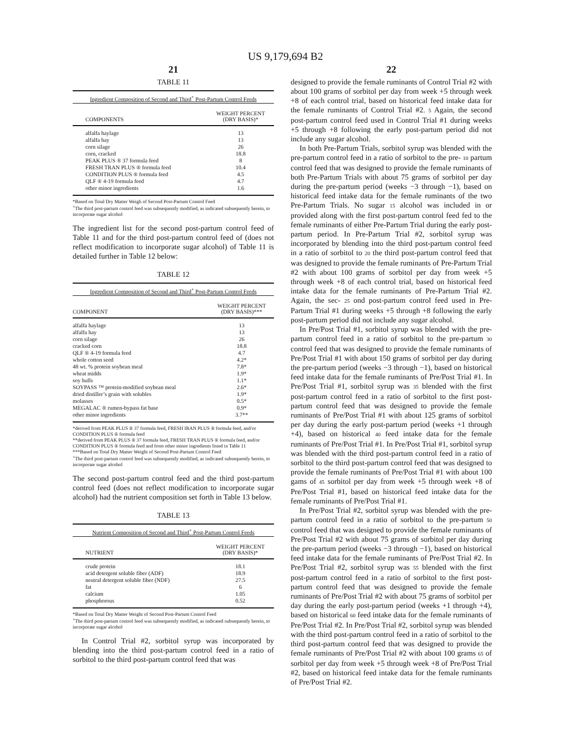US 9,179,694 B2
21
TABLE 11
| Ingredient Composition of Second and Third<sup>+</sup> Post-Partum Control Feeds | |
| COMPONENTS | WEIGHT PERCENT (DRY BASIS)* |
| alfalfa haylage | 13 |
| alfalfa hay | 13 |
| corn silage | 26 |
| corn, cracked | 18.8 |
| PEAK PLUS ® 37 formula feed | 8 |
| FRESH TRAN PLUS ® formula feed | 10.4 |
| CONDITION PLUS ® formula feed | 4.5 |
| QLF ® 4-19 formula feed | 4.7 |
| other minor ingredients | 1.6 |
*Based on Total Dry Matter Weigh of Second Post-Partum Control Feed
<sup>+</sup>The third post-partum control feed was subsequently modified, as indicated subsequently herein, to incorporate sugar alcohol
The ingredient list for the second post-partum control feed of Table 11 and for the third post-partum control feed of (does not reflect modification to incorporate sugar alcohol) of Table 11 is detailed further in Table 12 below:
TABLE 12
| Ingredient Composition of Second and Third<sup>+</sup> Post-Partum Control Feeds | |
| COMPONENT | WEIGHT PERCENT (DRY BASIS)*** |
| alfalfa haylage | 13 |
| alfalfa hay | 13 |
| corn silage | 26 |
| cracked corn | 18.8 |
| QLF ® 4-19 formula feed | 4.7 |
| whole cotton seed | 4.2* |
| 48 wt. % protein soybean meal | 7.8* |
| wheat midds | 1.9* |
| soy hulls | 1.1* |
| SOYPASS ™ protein-modified soybean meal | 2.6* |
| dried distiller’s grain with solubles | 1.9* |
| molasses | 0.5* |
| MEGALAC ® rumen-bypass fat base | 0.9* |
| other minor ingredients | 3.7** |
*derived from PEAK PLUS ® 37 formula feed, FRESH IRAN PLUS ® formula feed, and/or CONDITION PLUS ® formula feed
**derived from PEAK PLUS ® 37 formula feed, FRESH TRAN PLUS ® formula feed, and/or CONDITION PLUS ® formula feed and from other minor ingredients listed in Table 11
***Based on Total Dry Matter Weight of Second Post-Partum Control Feed
<sup>+</sup>The third post-partum control feed was subsequently modified, as indicated subsequently herein, to incorporate sugar alcohol
The second post-partum control feed and the third post-partum control feed (does not reflect modification to incorporate sugar alcohol) had the nutrient composition set forth in Table 13 below.
TABLE 13
| Nutrient Composition of Second and Third<sup>+</sup> Post-Partum Control Feeds | |
| NUTRIENT | WEIGHT PERCENT (DRY BASIS)* |
| crude protein | 18.1 |
| acid detergent soluble fiber (ADF) | 18.9 |
| neutral detergent soluble fiber (NDF) | 27.5 |
| fat | 6 |
| calcium | 1.05 |
| phosphorous | 0.52 |
*Based on Total Dry Matter Weight of Second Post-Partum Control Feed
<sup>+</sup>The third post-partum control feed was subsequently modified, as indicated subsequently herein, to incorporate sugar alcohol
In Control Trial #2, sorbitol syrup was incorporated by blending into the third post-partum control feed in a ratio of sorbitol to the third post-partum control feed that was
22
designed to provide the female ruminants of Control Trial #2 with about 100 grams of sorbitol per day from week +5 through week +8 of each control trial, based on historical feed intake data for the female ruminants of Control Trial #2. 5 Again, the second post-partum control feed used in Control Trial #1 during weeks +5 through +8 following the early post-partum period did not include any sugar alcohol.
In both Pre-Partum Trials, sorbitol syrup was blended with the pre-partum control feed in a ratio of sorbitol to the pre- 10 partum control feed that was designed to provide the female ruminants of both Pre-Partum Trials with about 75 grams of sorbitol per day during the pre-partum period (weeks −3 through −1), based on historical feed intake data for the female ruminants of the two Pre-Partum Trials. No sugar 15 alcohol was included in or provided along with the first post-partum control feed fed to the female ruminants of either Pre-Partum Trial during the early post-partum period. In Pre-Partum Trial #2, sorbitol syrup was incorporated by blending into the third post-partum control feed in a ratio of sorbitol to 20 the third post-partum control feed that was designed to provide the female ruminants of Pre-Partum Trial #2 with about 100 grams of sorbitol per day from week +5 through week +8 of each control trial, based on historical feed intake data for the female ruminants of Pre-Partum Trial #2. Again, the sec- 25 ond post-partum control feed used in Pre-Partum Trial #1 during weeks +5 through +8 following the early post-partum period did not include any sugar alcohol.
In Pre/Post Trial #1, sorbitol syrup was blended with the pre-partum control feed in a ratio of sorbitol to the pre-partum 30 control feed that was designed to provide the female ruminants of Pre/Post Trial #1 with about 150 grams of sorbitol per day during the pre-partum period (weeks −3 through −1), based on historical feed intake data for the female ruminants of Pre/Post Trial #1. In Pre/Post Trial #1, sorbitol syrup was 35 blended with the first post-partum control feed in a ratio of sorbitol to the first post-partum control feed that was designed to provide the female ruminants of Pre/Post Trial #1 with about 125 grams of sorbitol per day during the early post-partum period (weeks +1 through +4), based on historical 40 feed intake data for the female ruminants of Pre/Post Trial #1. In Pre/Post Trial #1, sorbitol syrup was blended with the third post-partum control feed in a ratio of sorbitol to the third post-partum control feed that was designed to provide the female ruminants of Pre/Post Trial #1 with about 100 gams of 45 sorbitol per day from week +5 through week +8 of Pre/Post Trial #1, based on historical feed intake data for the female ruminants of Pre/Post Trial #1.
In Pre/Post Trial #2, sorbitol syrup was blended with the pre-partum control feed in a ratio of sorbitol to the pre-partum 50 control feed that was designed to provide the female ruminants of Pre/Post Trial #2 with about 75 grams of sorbitol per day during the pre-partum period (weeks −3 through −1), based on historical feed intake data for the female ruminants of Pre/Post Trial #2. In Pre/Post Trial #2, sorbitol syrup was 55 blended with the first post-partum control feed in a ratio of sorbitol to the first post-partum control feed that was designed to provide the female ruminants of Pre/Post Trial #2 with about 75 grams of sorbitol per day during the early post-partum period (weeks +1 through +4), based on historical 60 feed intake data for the female ruminants of Pre/Post Trial #2. In Pre/Post Trial #2, sorbitol syrup was blended with the third post-partum control feed in a ratio of sorbitol to the third post-partum control feed that was designed to provide the female ruminants of Pre/Post Trial #2 with about 100 grams 65 of sorbitol per day from week +5 through week +8 of Pre/Post Trial #2, based on historical feed intake data for the female ruminants of Pre/Post Trial #2.